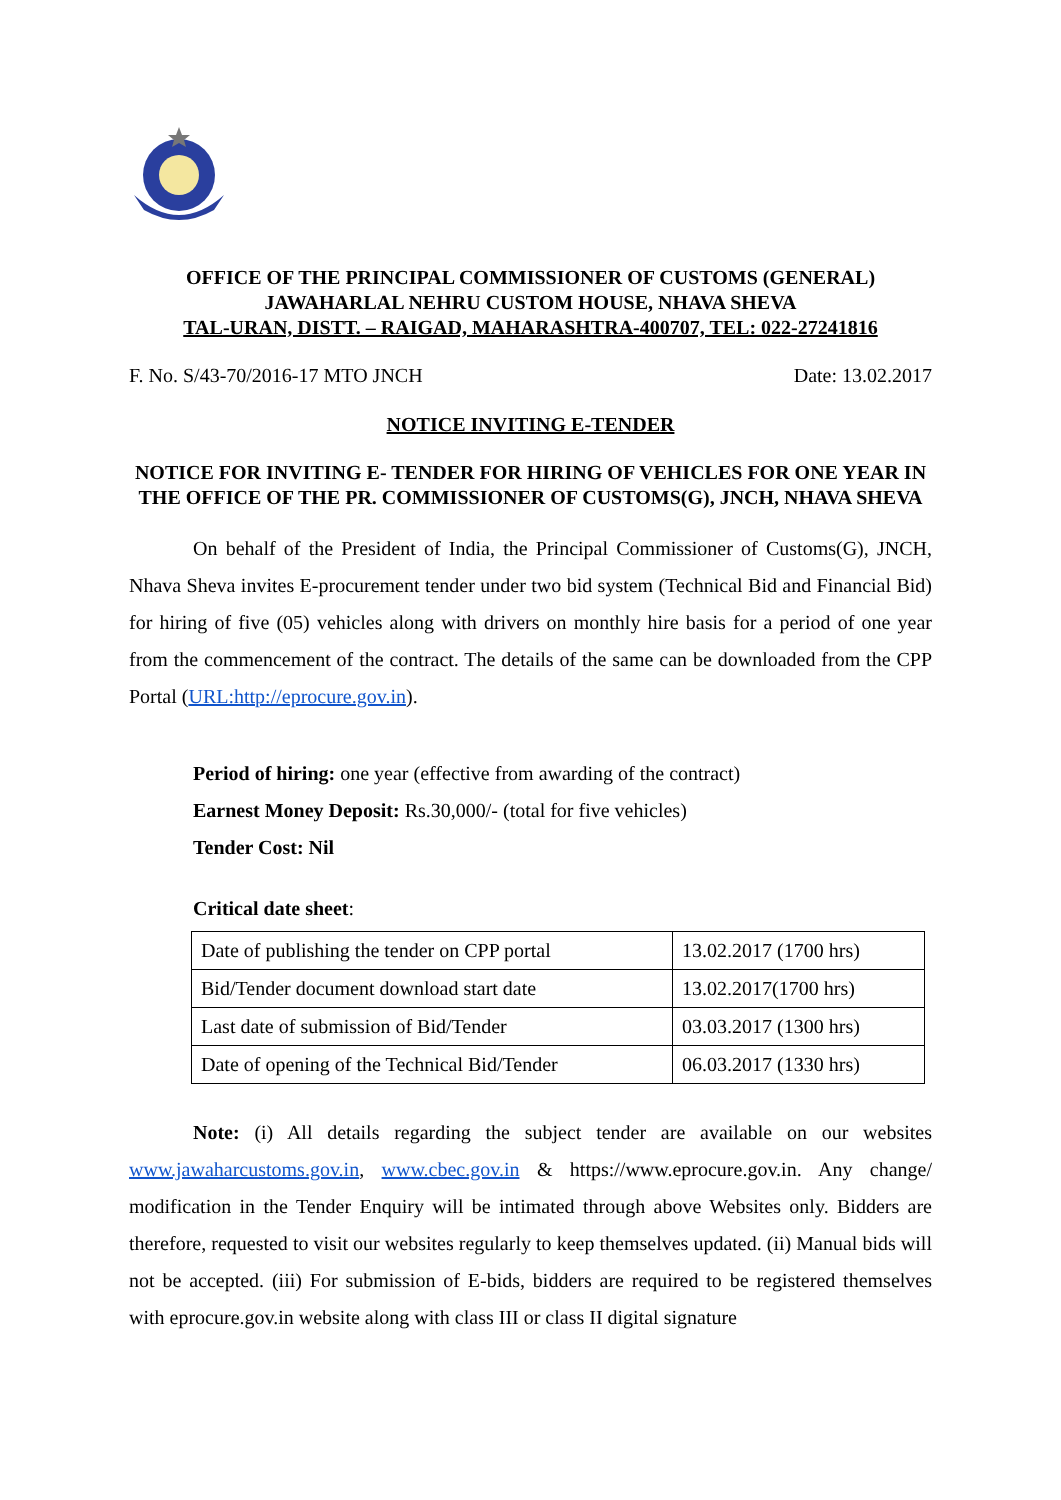OFFICE OF THE PRINCIPAL COMMISSIONER OF CUSTOMS (GENERAL)
JAWAHARLAL NEHRU CUSTOM HOUSE, NHAVA SHEVA
TAL-URAN, DISTT. – RAIGAD, MAHARASHTRA-400707, TEL: 022-27241816
F. No. S/43-70/2016-17 MTO JNCH Date: 13.02.2017
NOTICE INVITING E-TENDER
NOTICE FOR INVITING E- TENDER FOR HIRING OF VEHICLES FOR ONE YEAR IN THE OFFICE OF THE PR. COMMISSIONER OF CUSTOMS(G), JNCH, NHAVA SHEVA
On behalf of the President of India, the Principal Commissioner of Customs(G), JNCH, Nhava Sheva invites E-procurement tender under two bid system (Technical Bid and Financial Bid) for hiring of five (05) vehicles along with drivers on monthly hire basis for a period of one year from the commencement of the contract. The details of the same can be downloaded from the CPP Portal (URL:http://eprocure.gov.in).
Period of hiring: one year (effective from awarding of the contract)
Earnest Money Deposit: Rs.30,000/- (total for five vehicles)
Tender Cost: Nil
Critical date sheet:
| Date of publishing the tender on CPP portal | 13.02.2017 (1700 hrs) |
| Bid/Tender document download start date | 13.02.2017(1700 hrs) |
| Last date of submission of Bid/Tender | 03.03.2017 (1300 hrs) |
| Date of opening of the Technical Bid/Tender | 06.03.2017 (1330 hrs) |
Note: (i) All details regarding the subject tender are available on our websites www.jawaharcustoms.gov.in, www.cbec.gov.in & https://www.eprocure.gov.in. Any change/ modification in the Tender Enquiry will be intimated through above Websites only. Bidders are therefore, requested to visit our websites regularly to keep themselves updated. (ii) Manual bids will not be accepted. (iii) For submission of E-bids, bidders are required to be registered themselves with eprocure.gov.in website along with class III or class II digital signature